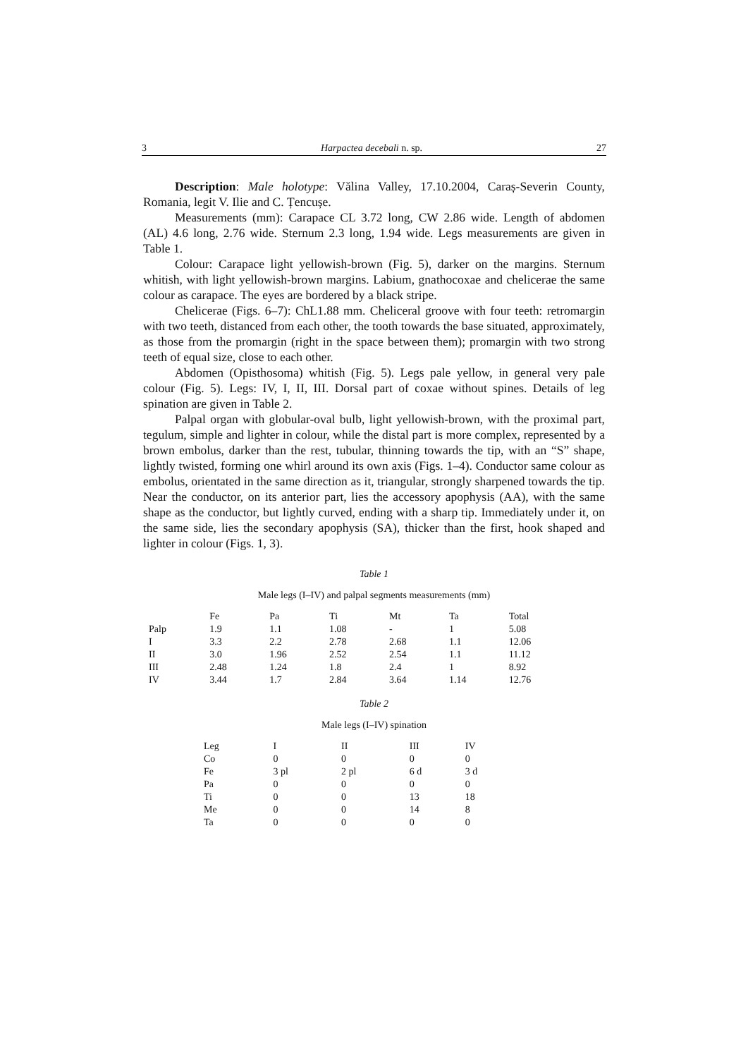3 Harpactea decebali n. sp. 27
Description: Male holotype: Vălina Valley, 17.10.2004, Caraș-Severin County, Romania, legit V. Ilie and C. Țencușe.
Measurements (mm): Carapace CL 3.72 long, CW 2.86 wide. Length of abdomen (AL) 4.6 long, 2.76 wide. Sternum 2.3 long, 1.94 wide. Legs measurements are given in Table 1.
Colour: Carapace light yellowish-brown (Fig. 5), darker on the margins. Sternum whitish, with light yellowish-brown margins. Labium, gnathocoxae and chelicerae the same colour as carapace. The eyes are bordered by a black stripe.
Chelicerae (Figs. 6–7): ChL1.88 mm. Cheliceral groove with four teeth: retromargin with two teeth, distanced from each other, the tooth towards the base situated, approximately, as those from the promargin (right in the space between them); promargin with two strong teeth of equal size, close to each other.
Abdomen (Opisthosoma) whitish (Fig. 5). Legs pale yellow, in general very pale colour (Fig. 5). Legs: IV, I, II, III. Dorsal part of coxae without spines. Details of leg spination are given in Table 2.
Palpal organ with globular-oval bulb, light yellowish-brown, with the proximal part, tegulum, simple and lighter in colour, while the distal part is more complex, represented by a brown embolus, darker than the rest, tubular, thinning towards the tip, with an “S” shape, lightly twisted, forming one whirl around its own axis (Figs. 1–4). Conductor same colour as embolus, orientated in the same direction as it, triangular, strongly sharpened towards the tip. Near the conductor, on its anterior part, lies the accessory apophysis (AA), with the same shape as the conductor, but lightly curved, ending with a sharp tip. Immediately under it, on the same side, lies the secondary apophysis (SA), thicker than the first, hook shaped and lighter in colour (Figs. 1, 3).
Table 1
Male legs (I–IV) and palpal segments measurements (mm)
| | Fe | Pa | Ti | Mt | Ta | Total |
| --- | --- | --- | --- | --- | --- | --- |
| Palp | 1.9 | 1.1 | 1.08 | - | 1 | 5.08 |
| I | 3.3 | 2.2 | 2.78 | 2.68 | 1.1 | 12.06 |
| II | 3.0 | 1.96 | 2.52 | 2.54 | 1.1 | 11.12 |
| III | 2.48 | 1.24 | 1.8 | 2.4 | 1 | 8.92 |
| IV | 3.44 | 1.7 | 2.84 | 3.64 | 1.14 | 12.76 |
Table 2
Male legs (I–IV) spination
| Leg | I | II | III | IV |
| --- | --- | --- | --- | --- |
| Co | 0 | 0 | 0 | 0 |
| Fe | 3 pl | 2 pl | 6 d | 3 d |
| Pa | 0 | 0 | 0 | 0 |
| Ti | 0 | 0 | 13 | 18 |
| Me | 0 | 0 | 14 | 8 |
| Ta | 0 | 0 | 0 | 0 |